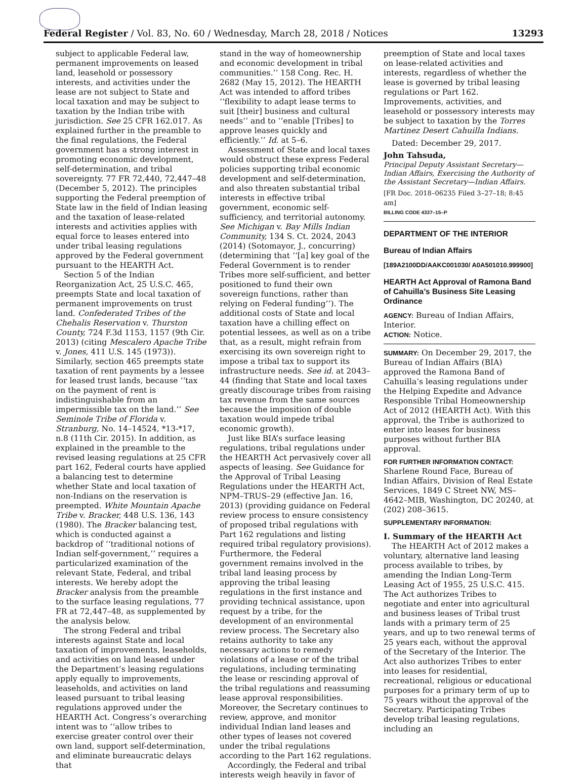Federal Register / Vol. 83, No. 60 / Wednesday, March 28, 2018 / Notices 13293
subject to applicable Federal law, permanent improvements on leased land, leasehold or possessory interests, and activities under the lease are not subject to State and local taxation and may be subject to taxation by the Indian tribe with jurisdiction. See 25 CFR 162.017. As explained further in the preamble to the final regulations, the Federal government has a strong interest in promoting economic development, self-determination, and tribal sovereignty. 77 FR 72,440, 72,447–48 (December 5, 2012). The principles supporting the Federal preemption of State law in the field of Indian leasing and the taxation of lease-related interests and activities applies with equal force to leases entered into under tribal leasing regulations approved by the Federal government pursuant to the HEARTH Act.
Section 5 of the Indian Reorganization Act, 25 U.S.C. 465, preempts State and local taxation of permanent improvements on trust land. Confederated Tribes of the Chehalis Reservation v. Thurston County, 724 F.3d 1153, 1157 (9th Cir. 2013) (citing Mescalero Apache Tribe v. Jones, 411 U.S. 145 (1973)). Similarly, section 465 preempts state taxation of rent payments by a lessee for leased trust lands, because ‘‘tax on the payment of rent is indistinguishable from an impermissible tax on the land.’’ See Seminole Tribe of Florida v. Stranburg, No. 14–14524, *13-*17, n.8 (11th Cir. 2015). In addition, as explained in the preamble to the revised leasing regulations at 25 CFR part 162, Federal courts have applied a balancing test to determine whether State and local taxation of non-Indians on the reservation is preempted. White Mountain Apache Tribe v. Bracker, 448 U.S. 136, 143 (1980). The Bracker balancing test, which is conducted against a backdrop of ‘‘traditional notions of Indian self-government,’’ requires a particularized examination of the relevant State, Federal, and tribal interests. We hereby adopt the Bracker analysis from the preamble to the surface leasing regulations, 77 FR at 72,447–48, as supplemented by the analysis below.
The strong Federal and tribal interests against State and local taxation of improvements, leaseholds, and activities on land leased under the Department’s leasing regulations apply equally to improvements, leaseholds, and activities on land leased pursuant to tribal leasing regulations approved under the HEARTH Act. Congress’s overarching intent was to ‘‘allow tribes to exercise greater control over their own land, support self-determination, and eliminate bureaucratic delays that
stand in the way of homeownership and economic development in tribal communities.’’ 158 Cong. Rec. H. 2682 (May 15, 2012). The HEARTH Act was intended to afford tribes ‘‘flexibility to adapt lease terms to suit [their] business and cultural needs’’ and to ‘‘enable [Tribes] to approve leases quickly and efficiently.’’ Id. at 5–6.
Assessment of State and local taxes would obstruct these express Federal policies supporting tribal economic development and self-determination, and also threaten substantial tribal interests in effective tribal government, economic self-sufficiency, and territorial autonomy. See Michigan v. Bay Mills Indian Community, 134 S. Ct. 2024, 2043 (2014) (Sotomayor, J., concurring) (determining that ‘‘[a] key goal of the Federal Government is to render Tribes more self-sufficient, and better positioned to fund their own sovereign functions, rather than relying on Federal funding’’). The additional costs of State and local taxation have a chilling effect on potential lessees, as well as on a tribe that, as a result, might refrain from exercising its own sovereign right to impose a tribal tax to support its infrastructure needs. See id. at 2043–44 (finding that State and local taxes greatly discourage tribes from raising tax revenue from the same sources because the imposition of double taxation would impede tribal economic growth).
Just like BIA’s surface leasing regulations, tribal regulations under the HEARTH Act pervasively cover all aspects of leasing. See Guidance for the Approval of Tribal Leasing Regulations under the HEARTH Act, NPM–TRUS–29 (effective Jan. 16, 2013) (providing guidance on Federal review process to ensure consistency of proposed tribal regulations with Part 162 regulations and listing required tribal regulatory provisions). Furthermore, the Federal government remains involved in the tribal land leasing process by approving the tribal leasing regulations in the first instance and providing technical assistance, upon request by a tribe, for the development of an environmental review process. The Secretary also retains authority to take any necessary actions to remedy violations of a lease or of the tribal regulations, including terminating the lease or rescinding approval of the tribal regulations and reassuming lease approval responsibilities. Moreover, the Secretary continues to review, approve, and monitor individual Indian land leases and other types of leases not covered under the tribal regulations according to the Part 162 regulations.
Accordingly, the Federal and tribal interests weigh heavily in favor of
preemption of State and local taxes on lease-related activities and interests, regardless of whether the lease is governed by tribal leasing regulations or Part 162. Improvements, activities, and leasehold or possessory interests may be subject to taxation by the Torres Martinez Desert Cahuilla Indians.
Dated: December 29, 2017.
John Tahsuda,
Principal Deputy Assistant Secretary—Indian Affairs, Exercising the Authority of the Assistant Secretary—Indian Affairs.
[FR Doc. 2018–06235 Filed 3–27–18; 8:45 am]
BILLING CODE 4337–15–P
DEPARTMENT OF THE INTERIOR
Bureau of Indian Affairs
[189A2100DD/AAKC001030/ A0A501010.999900]
HEARTH Act Approval of Ramona Band of Cahuilla’s Business Site Leasing Ordinance
AGENCY: Bureau of Indian Affairs, Interior.
ACTION: Notice.
SUMMARY: On December 29, 2017, the Bureau of Indian Affairs (BIA) approved the Ramona Band of Cahuilla’s leasing regulations under the Helping Expedite and Advance Responsible Tribal Homeownership Act of 2012 (HEARTH Act). With this approval, the Tribe is authorized to enter into leases for business purposes without further BIA approval.
FOR FURTHER INFORMATION CONTACT: Sharlene Round Face, Bureau of Indian Affairs, Division of Real Estate Services, 1849 C Street NW, MS–4642–MIB, Washington, DC 20240, at (202) 208–3615.
SUPPLEMENTARY INFORMATION:
I. Summary of the HEARTH Act
The HEARTH Act of 2012 makes a voluntary, alternative land leasing process available to tribes, by amending the Indian Long-Term Leasing Act of 1955, 25 U.S.C. 415. The Act authorizes Tribes to negotiate and enter into agricultural and business leases of Tribal trust lands with a primary term of 25 years, and up to two renewal terms of 25 years each, without the approval of the Secretary of the Interior. The Act also authorizes Tribes to enter into leases for residential, recreational, religious or educational purposes for a primary term of up to 75 years without the approval of the Secretary. Participating Tribes develop tribal leasing regulations, including an